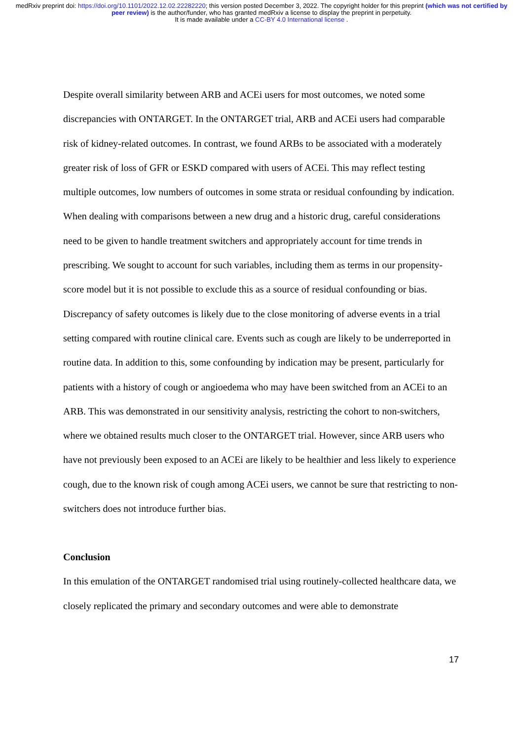medRxiv preprint doi: https://doi.org/10.1101/2022.12.02.22282220; this version posted December 3, 2022. The copyright holder for this preprint (which was not certified by peer review) is the author/funder, who has granted medRxiv a license to display the preprint in perpetuity.
It is made available under a CC-BY 4.0 International license .
Despite overall similarity between ARB and ACEi users for most outcomes, we noted some discrepancies with ONTARGET. In the ONTARGET trial, ARB and ACEi users had comparable risk of kidney-related outcomes. In contrast, we found ARBs to be associated with a moderately greater risk of loss of GFR or ESKD compared with users of ACEi. This may reflect testing multiple outcomes, low numbers of outcomes in some strata or residual confounding by indication.
When dealing with comparisons between a new drug and a historic drug, careful considerations need to be given to handle treatment switchers and appropriately account for time trends in prescribing. We sought to account for such variables, including them as terms in our propensity-score model but it is not possible to exclude this as a source of residual confounding or bias.
Discrepancy of safety outcomes is likely due to the close monitoring of adverse events in a trial setting compared with routine clinical care. Events such as cough are likely to be underreported in routine data. In addition to this, some confounding by indication may be present, particularly for patients with a history of cough or angioedema who may have been switched from an ACEi to an ARB. This was demonstrated in our sensitivity analysis, restricting the cohort to non-switchers, where we obtained results much closer to the ONTARGET trial. However, since ARB users who have not previously been exposed to an ACEi are likely to be healthier and less likely to experience cough, due to the known risk of cough among ACEi users, we cannot be sure that restricting to non-switchers does not introduce further bias.
Conclusion
In this emulation of the ONTARGET randomised trial using routinely-collected healthcare data, we closely replicated the primary and secondary outcomes and were able to demonstrate
17